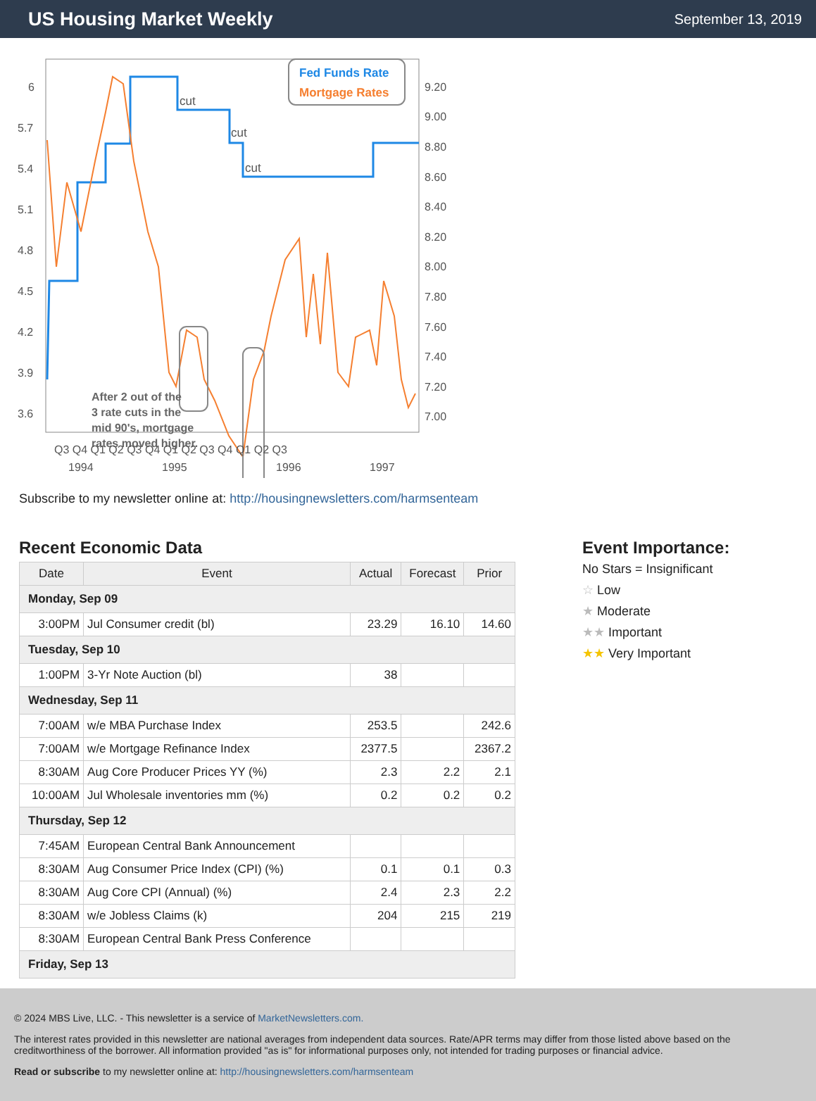US Housing Market Weekly
September 13, 2019
Fed Funds Rate
Mortgage Rates
cut
cut
cut
After 2 out of the
3 rate cuts in the
mid 90's, mortgage
rates moved higher.
6
5.7
5.4
5.1
4.8
4.5
4.2
3.9
3.6
9.20
9.00
8.80
8.60
8.40
8.20
8.00
7.80
7.60
7.40
7.20
7.00
Q3 Q4 Q1 Q2 Q3 Q4 Q1 Q2 Q3 Q4 Q1 Q2 Q3
1994
1995
1996
1997
Subscribe to my newsletter online at: http://housingnewsletters.com/harmsenteam
Recent Economic Data
| Date | Event | Actual | Forecast | Prior |
| --- | --- | --- | --- | --- |
| Monday, Sep 09 | | | | |
| 3:00PM | Jul Consumer credit (bl) | 23.29 | 16.10 | 14.60 |
| Tuesday, Sep 10 | | | | |
| 1:00PM | 3-Yr Note Auction (bl) | 38 | | |
| Wednesday, Sep 11 | | | | |
| 7:00AM | w/e MBA Purchase Index | 253.5 | | 242.6 |
| 7:00AM | w/e Mortgage Refinance Index | 2377.5 | | 2367.2 |
| 8:30AM | Aug Core Producer Prices YY (%) | 2.3 | 2.2 | 2.1 |
| 10:00AM | Jul Wholesale inventories mm (%) | 0.2 | 0.2 | 0.2 |
| Thursday, Sep 12 | | | | |
| 7:45AM | European Central Bank Announcement | | | |
| 8:30AM | Aug Consumer Price Index (CPI) (%) | 0.1 | 0.1 | 0.3 |
| 8:30AM | Aug Core CPI (Annual) (%) | 2.4 | 2.3 | 2.2 |
| 8:30AM | w/e Jobless Claims (k) | 204 | 215 | 219 |
| 8:30AM | European Central Bank Press Conference | | | |
| Friday, Sep 13 | | | | |
Event Importance:
No Stars = Insignificant
☆ Low
★ Moderate
★★ Important
★★ Very Important
© 2024 MBS Live, LLC. - This newsletter is a service of MarketNewsletters.com.
The interest rates provided in this newsletter are national averages from independent data sources. Rate/APR terms may differ from those listed above based on the creditworthiness of the borrower. All information provided "as is" for informational purposes only, not intended for trading purposes or financial advice.
Read or subscribe to my newsletter online at: http://housingnewsletters.com/harmsenteam